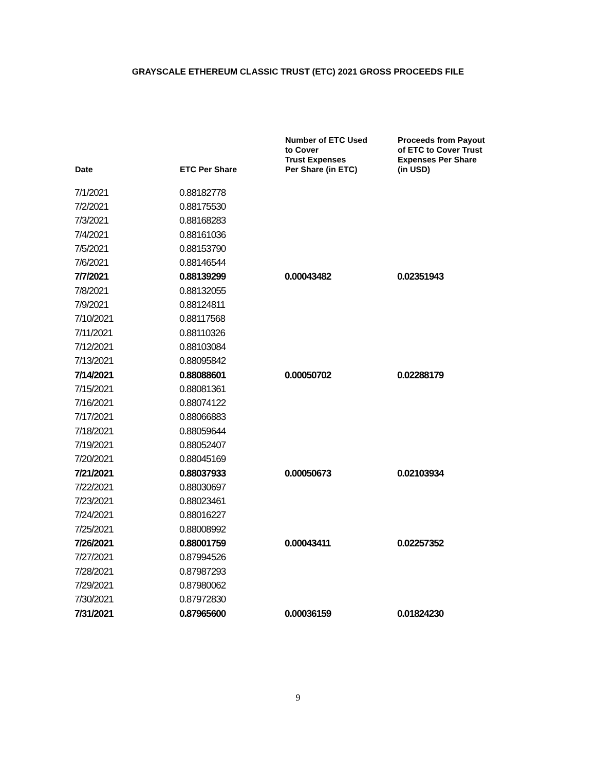GRAYSCALE ETHEREUM CLASSIC TRUST (ETC) 2021 GROSS PROCEEDS FILE
| Date | ETC Per Share | Number of ETC Used to Cover Trust Expenses Per Share (in ETC) | Proceeds from Payout of ETC to Cover Trust Expenses Per Share (in USD) |
| --- | --- | --- | --- |
| 7/1/2021 | 0.88182778 | | |
| 7/2/2021 | 0.88175530 | | |
| 7/3/2021 | 0.88168283 | | |
| 7/4/2021 | 0.88161036 | | |
| 7/5/2021 | 0.88153790 | | |
| 7/6/2021 | 0.88146544 | | |
| 7/7/2021 | 0.88139299 | 0.00043482 | 0.02351943 |
| 7/8/2021 | 0.88132055 | | |
| 7/9/2021 | 0.88124811 | | |
| 7/10/2021 | 0.88117568 | | |
| 7/11/2021 | 0.88110326 | | |
| 7/12/2021 | 0.88103084 | | |
| 7/13/2021 | 0.88095842 | | |
| 7/14/2021 | 0.88088601 | 0.00050702 | 0.02288179 |
| 7/15/2021 | 0.88081361 | | |
| 7/16/2021 | 0.88074122 | | |
| 7/17/2021 | 0.88066883 | | |
| 7/18/2021 | 0.88059644 | | |
| 7/19/2021 | 0.88052407 | | |
| 7/20/2021 | 0.88045169 | | |
| 7/21/2021 | 0.88037933 | 0.00050673 | 0.02103934 |
| 7/22/2021 | 0.88030697 | | |
| 7/23/2021 | 0.88023461 | | |
| 7/24/2021 | 0.88016227 | | |
| 7/25/2021 | 0.88008992 | | |
| 7/26/2021 | 0.88001759 | 0.00043411 | 0.02257352 |
| 7/27/2021 | 0.87994526 | | |
| 7/28/2021 | 0.87987293 | | |
| 7/29/2021 | 0.87980062 | | |
| 7/30/2021 | 0.87972830 | | |
| 7/31/2021 | 0.87965600 | 0.00036159 | 0.01824230 |
9